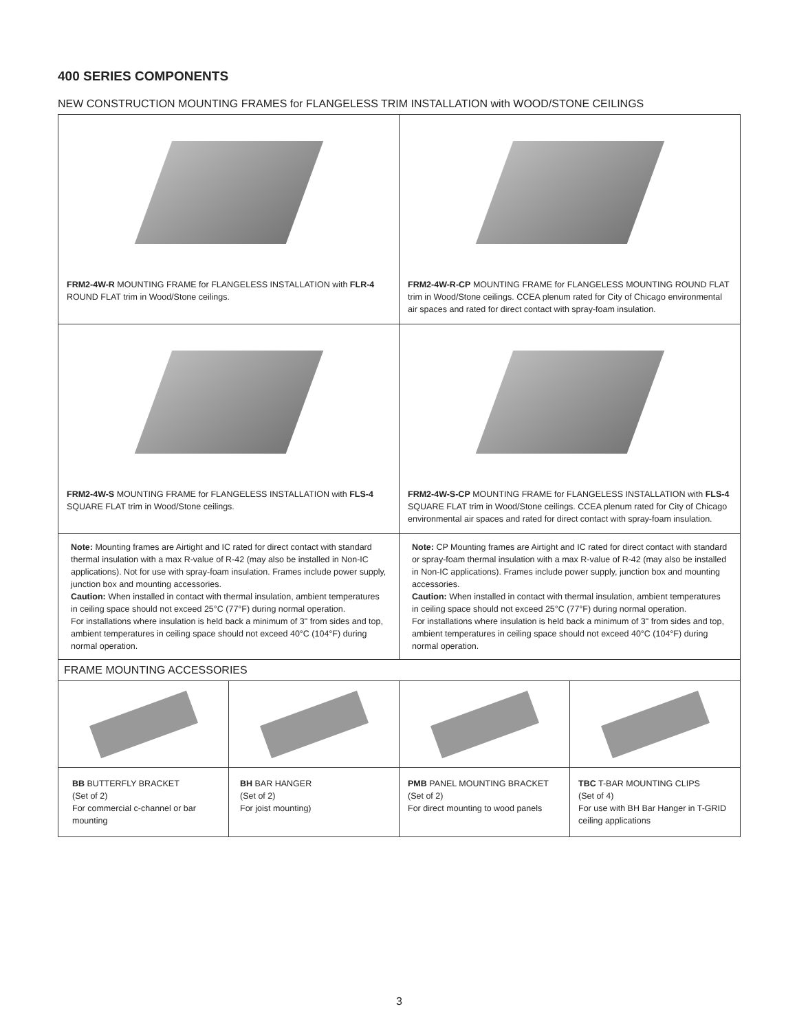400 SERIES COMPONENTS
NEW CONSTRUCTION MOUNTING FRAMES for FLANGELESS TRIM INSTALLATION with WOOD/STONE CEILINGS
| FRM2-4W-R MOUNTING FRAME for FLANGELESS INSTALLATION with FLR-4 ROUND FLAT trim in Wood/Stone ceilings. | FRM2-4W-R-CP MOUNTING FRAME for FLANGELESS MOUNTING ROUND FLAT trim in Wood/Stone ceilings. CCEA plenum rated for City of Chicago environmental air spaces and rated for direct contact with spray-foam insulation. |
| FRM2-4W-S MOUNTING FRAME for FLANGELESS INSTALLATION with FLS-4 SQUARE FLAT trim in Wood/Stone ceilings. | FRM2-4W-S-CP MOUNTING FRAME for FLANGELESS INSTALLATION with FLS-4 SQUARE FLAT trim in Wood/Stone ceilings. CCEA plenum rated for City of Chicago environmental air spaces and rated for direct contact with spray-foam insulation. |
| Note: Mounting frames are Airtight and IC rated for direct contact with standard thermal insulation with a max R-value of R-42 (may also be installed in Non-IC applications). Not for use with spray-foam insulation. Frames include power supply, junction box and mounting accessories. Caution: When installed in contact with thermal insulation, ambient temperatures in ceiling space should not exceed 25°C (77°F) during normal operation. For installations where insulation is held back a minimum of 3" from sides and top, ambient temperatures in ceiling space should not exceed 40°C (104°F) during normal operation. | Note: CP Mounting frames are Airtight and IC rated for direct contact with standard or spray-foam thermal insulation with a max R-value of R-42 (may also be installed in Non-IC applications). Frames include power supply, junction box and mounting accessories. Caution: When installed in contact with thermal insulation, ambient temperatures in ceiling space should not exceed 25°C (77°F) during normal operation. For installations where insulation is held back a minimum of 3" from sides and top, ambient temperatures in ceiling space should not exceed 40°C (104°F) during normal operation. |
| FRAME MOUNTING ACCESSORIES | | | |
| BB BUTTERFLY BRACKET (Set of 2) For commercial c-channel or bar mounting | BH BAR HANGER (Set of 2) For joist mounting) | PMB PANEL MOUNTING BRACKET (Set of 2) For direct mounting to wood panels | TBC T-BAR MOUNTING CLIPS (Set of 4) For use with BH Bar Hanger in T-GRID ceiling applications |
3